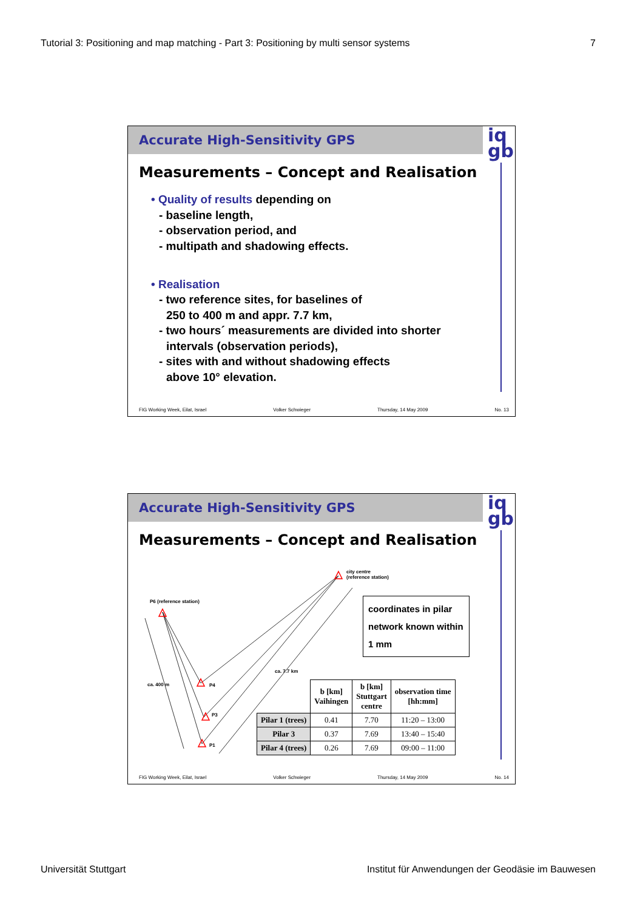Tutorial 3: Positioning and map matching - Part 3: Positioning by multi sensor systems 7
Accurate High-Sensitivity GPS
iq
gb
Measurements – Concept and Realisation
• Quality of results depending on
- baseline length,
- observation period, and
- multipath and shadowing effects.
• Realisation
- two reference sites, for baselines of
250 to 400 m and appr. 7.7 km,
- two hours´ measurements are divided into shorter
intervals (observation periods),
- sites with and without shadowing effects
above 10° elevation.
FIG Working Week, Eilat, Israel Volker Schwieger Thursday, 14 May 2009 No. 13
Accurate High-Sensitivity GPS
iq
gb
Measurements – Concept and Realisation
city centre
(reference station)
P6 (reference station)
P4
P3
P1
ca. 400 m
ca. 7.7 km
coordinates in pilar network known within 1 mm
| | b [km] Vaihingen | b [km] Stuttgart centre | observation time [hh:mm] |
| --- | --- | --- | --- |
| Pilar 1 (trees) | 0.41 | 7.70 | 11:20 – 13:00 |
| Pilar 3 | 0.37 | 7.69 | 13:40 – 15:40 |
| Pilar 4 (trees) | 0.26 | 7.69 | 09:00 – 11:00 |
FIG Working Week, Eilat, Israel Volker Schwieger Thursday, 14 May 2009 No. 14
Universität Stuttgart Institut für Anwendungen der Geodäsie im Bauwesen